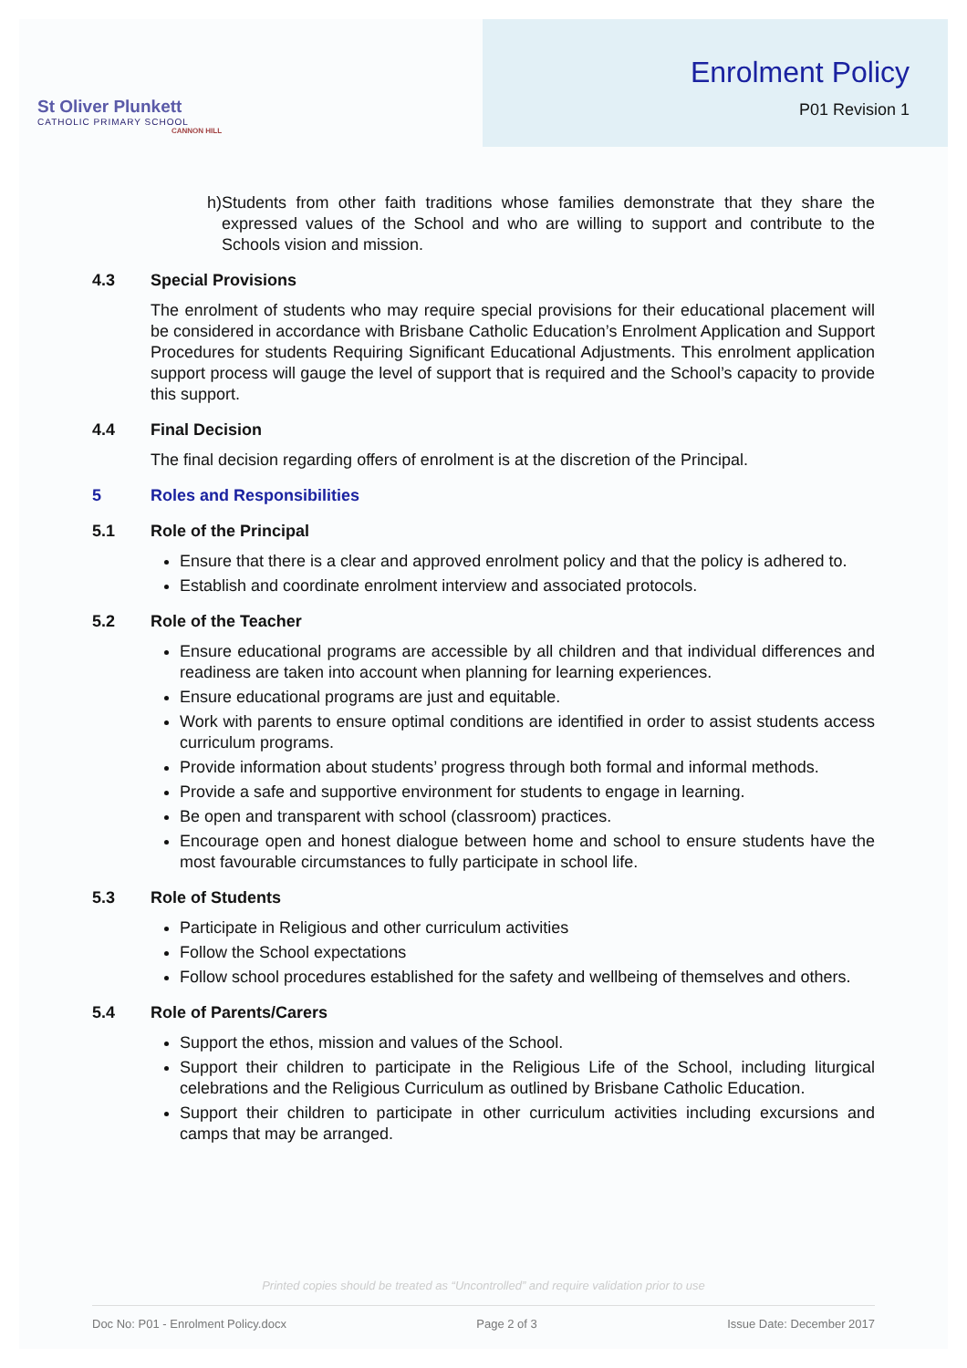St Oliver Plunkett
CATHOLIC PRIMARY SCHOOL
CANNON HILL
Enrolment Policy
P01 Revision 1
h) Students from other faith traditions whose families demonstrate that they share the expressed values of the School and who are willing to support and contribute to the Schools vision and mission.
4.3 Special Provisions
The enrolment of students who may require special provisions for their educational placement will be considered in accordance with Brisbane Catholic Education’s Enrolment Application and Support Procedures for students Requiring Significant Educational Adjustments. This enrolment application support process will gauge the level of support that is required and the School’s capacity to provide this support.
4.4 Final Decision
The final decision regarding offers of enrolment is at the discretion of the Principal.
5 Roles and Responsibilities
5.1 Role of the Principal
Ensure that there is a clear and approved enrolment policy and that the policy is adhered to.
Establish and coordinate enrolment interview and associated protocols.
5.2 Role of the Teacher
Ensure educational programs are accessible by all children and that individual differences and readiness are taken into account when planning for learning experiences.
Ensure educational programs are just and equitable.
Work with parents to ensure optimal conditions are identified in order to assist students access curriculum programs.
Provide information about students’ progress through both formal and informal methods.
Provide a safe and supportive environment for students to engage in learning.
Be open and transparent with school (classroom) practices.
Encourage open and honest dialogue between home and school to ensure students have the most favourable circumstances to fully participate in school life.
5.3 Role of Students
Participate in Religious and other curriculum activities
Follow the School expectations
Follow school procedures established for the safety and wellbeing of themselves and others.
5.4 Role of Parents/Carers
Support the ethos, mission and values of the School.
Support their children to participate in the Religious Life of the School, including liturgical celebrations and the Religious Curriculum as outlined by Brisbane Catholic Education.
Support their children to participate in other curriculum activities including excursions and camps that may be arranged.
Printed copies should be treated as “Uncontrolled” and require validation prior to use
Doc No: P01 - Enrolment Policy.docx Page 2 of 3 Issue Date: December 2017